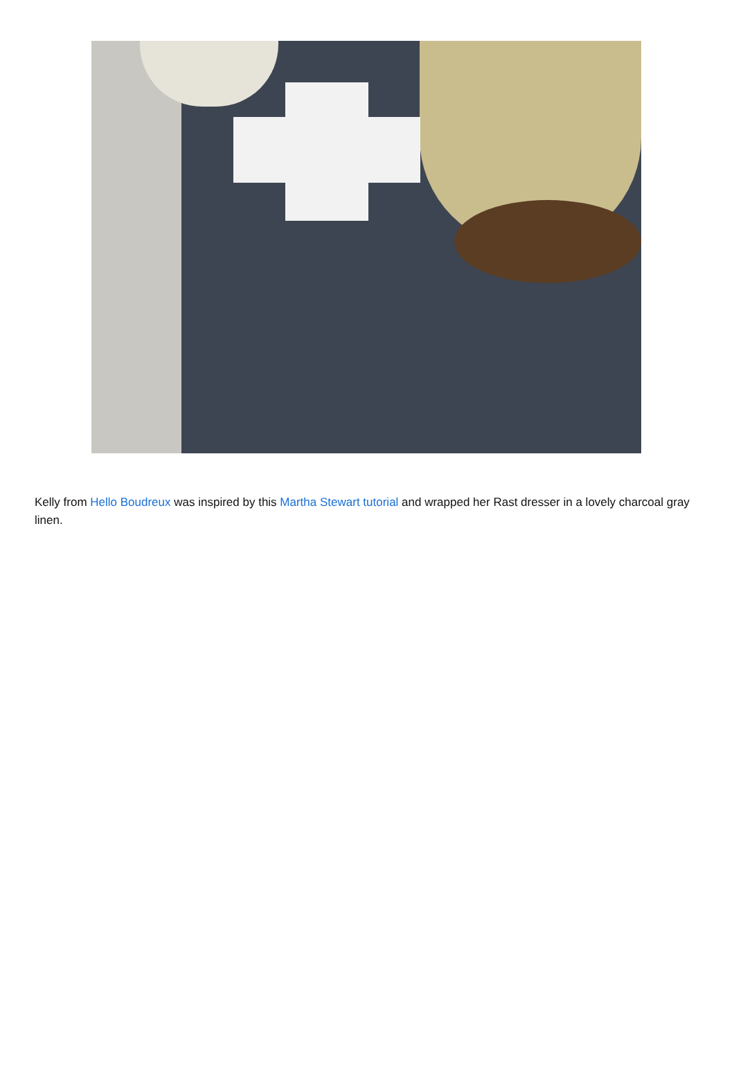Kelly from Hello Boudreux was inspired by this Martha Stewart tutorial and wrapped her Rast dresser in a lovely charcoal gray linen.